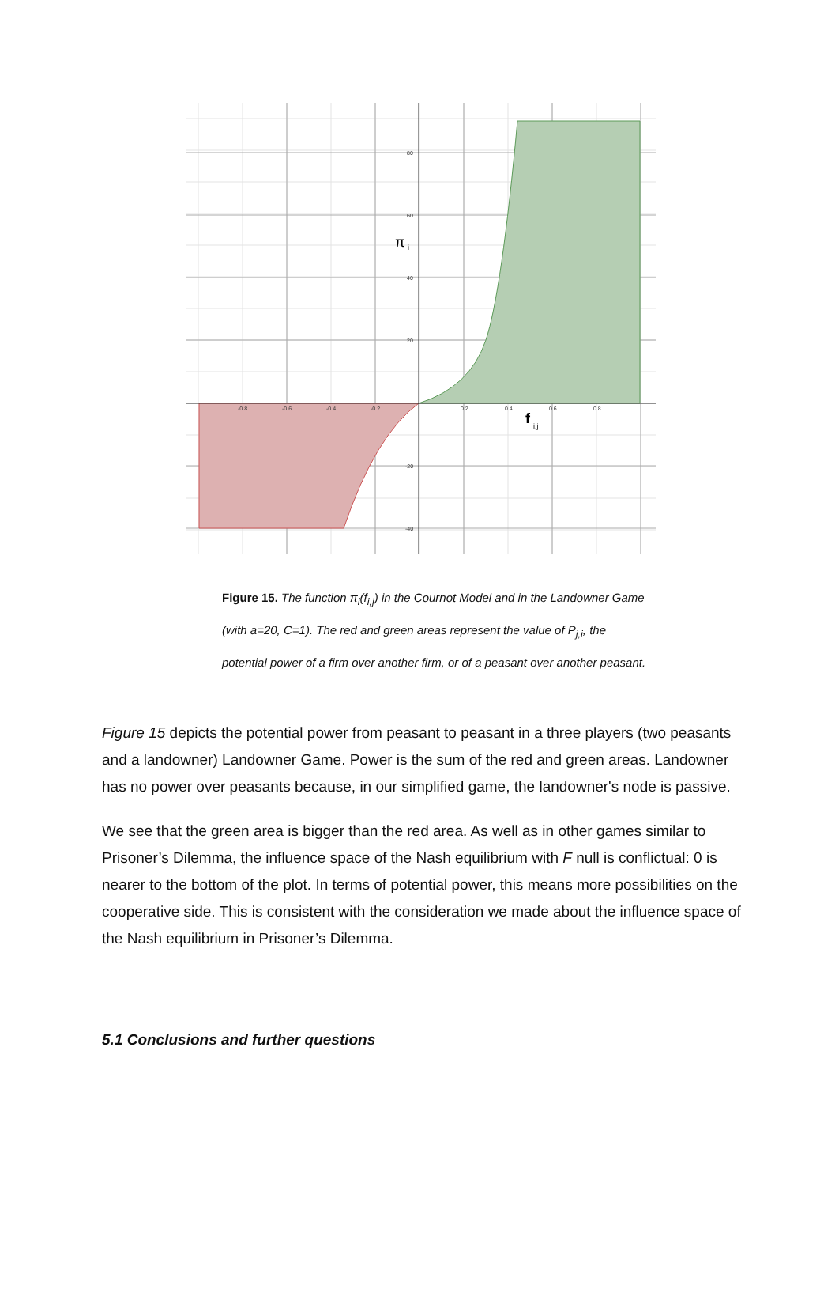80
60
40
20
-20
-40
-0.8
-0.6
-0.4
-0.2
0.2
0.4
0.6
0.8
π
i
f
i,j
Figure 15. The function π<sub>i</sub>(f<sub>i,j</sub>) in the Cournot Model and in the Landowner Game (with a=20, C=1). The red and green areas represent the value of P<sub>j,i</sub>, the potential power of a firm over another firm, or of a peasant over another peasant.
Figure 15 depicts the potential power from peasant to peasant in a three players (two peasants and a landowner) Landowner Game. Power is the sum of the red and green areas. Landowner has no power over peasants because, in our simplified game, the landowner's node is passive.
We see that the green area is bigger than the red area. As well as in other games similar to Prisoner’s Dilemma, the influence space of the Nash equilibrium with F null is conflictual: 0 is nearer to the bottom of the plot. In terms of potential power, this means more possibilities on the cooperative side. This is consistent with the consideration we made about the influence space of the Nash equilibrium in Prisoner’s Dilemma.
5.1 Conclusions and further questions